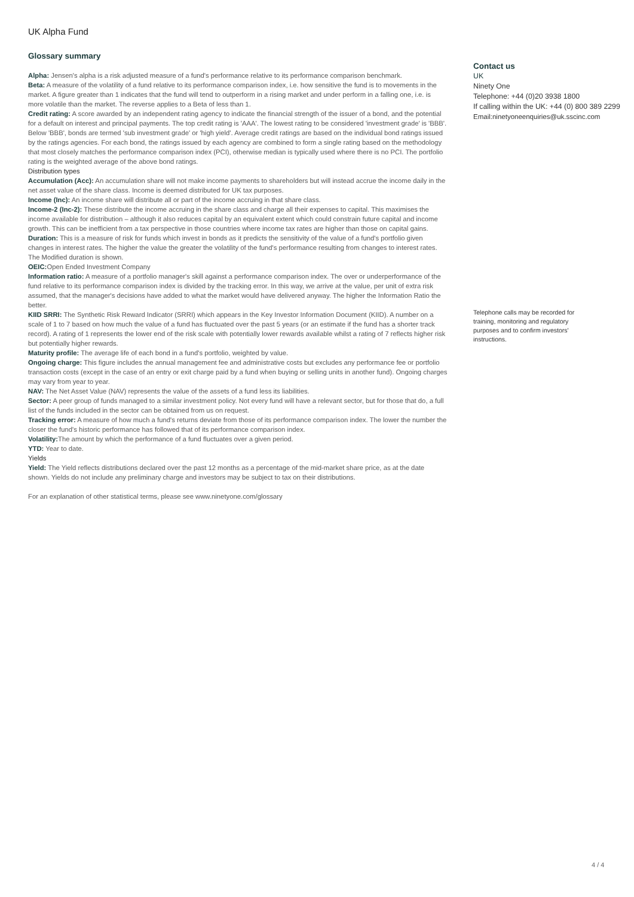UK Alpha Fund
Glossary summary
Alpha: Jensen's alpha is a risk adjusted measure of a fund's performance relative to its performance comparison benchmark.
Beta: A measure of the volatility of a fund relative to its performance comparison index, i.e. how sensitive the fund is to movements in the market. A figure greater than 1 indicates that the fund will tend to outperform in a rising market and under perform in a falling one, i.e. is more volatile than the market. The reverse applies to a Beta of less than 1.
Credit rating: A score awarded by an independent rating agency to indicate the financial strength of the issuer of a bond, and the potential for a default on interest and principal payments. The top credit rating is 'AAA'. The lowest rating to be considered 'investment grade' is 'BBB'. Below 'BBB', bonds are termed 'sub investment grade' or 'high yield'. Average credit ratings are based on the individual bond ratings issued by the ratings agencies. For each bond, the ratings issued by each agency are combined to form a single rating based on the methodology that most closely matches the performance comparison index (PCI), otherwise median is typically used where there is no PCI. The portfolio rating is the weighted average of the above bond ratings.
Distribution types
Accumulation (Acc): An accumulation share will not make income payments to shareholders but will instead accrue the income daily in the net asset value of the share class. Income is deemed distributed for UK tax purposes.
Income (Inc): An income share will distribute all or part of the income accruing in that share class.
Income-2 (Inc-2): These distribute the income accruing in the share class and charge all their expenses to capital. This maximises the income available for distribution – although it also reduces capital by an equivalent extent which could constrain future capital and income growth. This can be inefficient from a tax perspective in those countries where income tax rates are higher than those on capital gains.
Duration: This is a measure of risk for funds which invest in bonds as it predicts the sensitivity of the value of a fund's portfolio given changes in interest rates. The higher the value the greater the volatility of the fund's performance resulting from changes to interest rates. The Modified duration is shown.
OEIC: Open Ended Investment Company
Information ratio: A measure of a portfolio manager's skill against a performance comparison index. The over or underperformance of the fund relative to its performance comparison index is divided by the tracking error. In this way, we arrive at the value, per unit of extra risk assumed, that the manager's decisions have added to what the market would have delivered anyway. The higher the Information Ratio the better.
KIID SRRI: The Synthetic Risk Reward Indicator (SRRI) which appears in the Key Investor Information Document (KIID). A number on a scale of 1 to 7 based on how much the value of a fund has fluctuated over the past 5 years (or an estimate if the fund has a shorter track record). A rating of 1 represents the lower end of the risk scale with potentially lower rewards available whilst a rating of 7 reflects higher risk but potentially higher rewards.
Maturity profile: The average life of each bond in a fund's portfolio, weighted by value.
Ongoing charge: This figure includes the annual management fee and administrative costs but excludes any performance fee or portfolio transaction costs (except in the case of an entry or exit charge paid by a fund when buying or selling units in another fund). Ongoing charges may vary from year to year.
NAV: The Net Asset Value (NAV) represents the value of the assets of a fund less its liabilities.
Sector: A peer group of funds managed to a similar investment policy. Not every fund will have a relevant sector, but for those that do, a full list of the funds included in the sector can be obtained from us on request.
Tracking error: A measure of how much a fund's returns deviate from those of its performance comparison index. The lower the number the closer the fund's historic performance has followed that of its performance comparison index.
Volatility: The amount by which the performance of a fund fluctuates over a given period.
YTD: Year to date.
Yields
Yield: The Yield reflects distributions declared over the past 12 months as a percentage of the mid-market share price, as at the date shown. Yields do not include any preliminary charge and investors may be subject to tax on their distributions.
For an explanation of other statistical terms, please see www.ninetyone.com/glossary
Contact us
UK
Ninety One
Telephone: +44 (0)20 3938 1800
If calling within the UK: +44 (0) 800 389 2299
Email:ninetyoneenquiries@uk.sscinc.com
Telephone calls may be recorded for training, monitoring and regulatory purposes and to confirm investors' instructions.
4 / 4